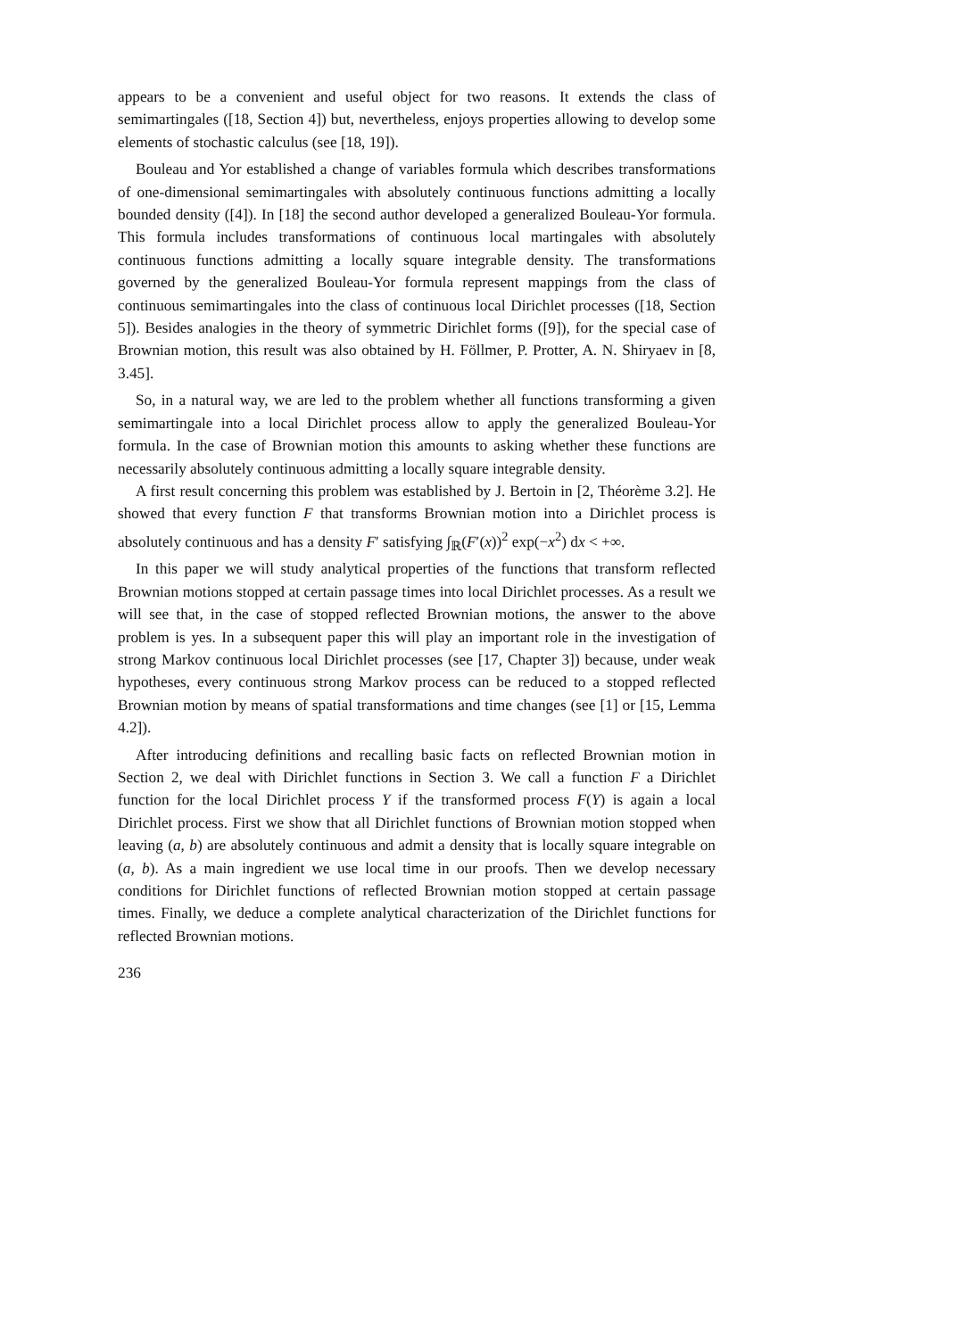appears to be a convenient and useful object for two reasons. It extends the class of semimartingales ([18, Section 4]) but, nevertheless, enjoys properties allowing to develop some elements of stochastic calculus (see [18, 19]).
Bouleau and Yor established a change of variables formula which describes transformations of one-dimensional semimartingales with absolutely continuous functions admitting a locally bounded density ([4]). In [18] the second author developed a generalized Bouleau-Yor formula. This formula includes transformations of continuous local martingales with absolutely continuous functions admitting a locally square integrable density. The transformations governed by the generalized Bouleau-Yor formula represent mappings from the class of continuous semimartingales into the class of continuous local Dirichlet processes ([18, Section 5]). Besides analogies in the theory of symmetric Dirichlet forms ([9]), for the special case of Brownian motion, this result was also obtained by H. Föllmer, P. Protter, A. N. Shiryaev in [8, 3.45].
So, in a natural way, we are led to the problem whether all functions transforming a given semimartingale into a local Dirichlet process allow to apply the generalized Bouleau-Yor formula. In the case of Brownian motion this amounts to asking whether these functions are necessarily absolutely continuous admitting a locally square integrable density.
A first result concerning this problem was established by J. Bertoin in [2, Théorème 3.2]. He showed that every function F that transforms Brownian motion into a Dirichlet process is absolutely continuous and has a density F′ satisfying ∫<sub>ℝ</sub>(F′(x))<sup>2</sup> exp(−x<sup>2</sup>) dx < +∞.
In this paper we will study analytical properties of the functions that transform reflected Brownian motions stopped at certain passage times into local Dirichlet processes. As a result we will see that, in the case of stopped reflected Brownian motions, the answer to the above problem is yes. In a subsequent paper this will play an important role in the investigation of strong Markov continuous local Dirichlet processes (see [17, Chapter 3]) because, under weak hypotheses, every continuous strong Markov process can be reduced to a stopped reflected Brownian motion by means of spatial transformations and time changes (see [1] or [15, Lemma 4.2]).
After introducing definitions and recalling basic facts on reflected Brownian motion in Section 2, we deal with Dirichlet functions in Section 3. We call a function F a Dirichlet function for the local Dirichlet process Y if the transformed process F(Y) is again a local Dirichlet process. First we show that all Dirichlet functions of Brownian motion stopped when leaving (a, b) are absolutely continuous and admit a density that is locally square integrable on (a, b). As a main ingredient we use local time in our proofs. Then we develop necessary conditions for Dirichlet functions of reflected Brownian motion stopped at certain passage times. Finally, we deduce a complete analytical characterization of the Dirichlet functions for reflected Brownian motions.
236